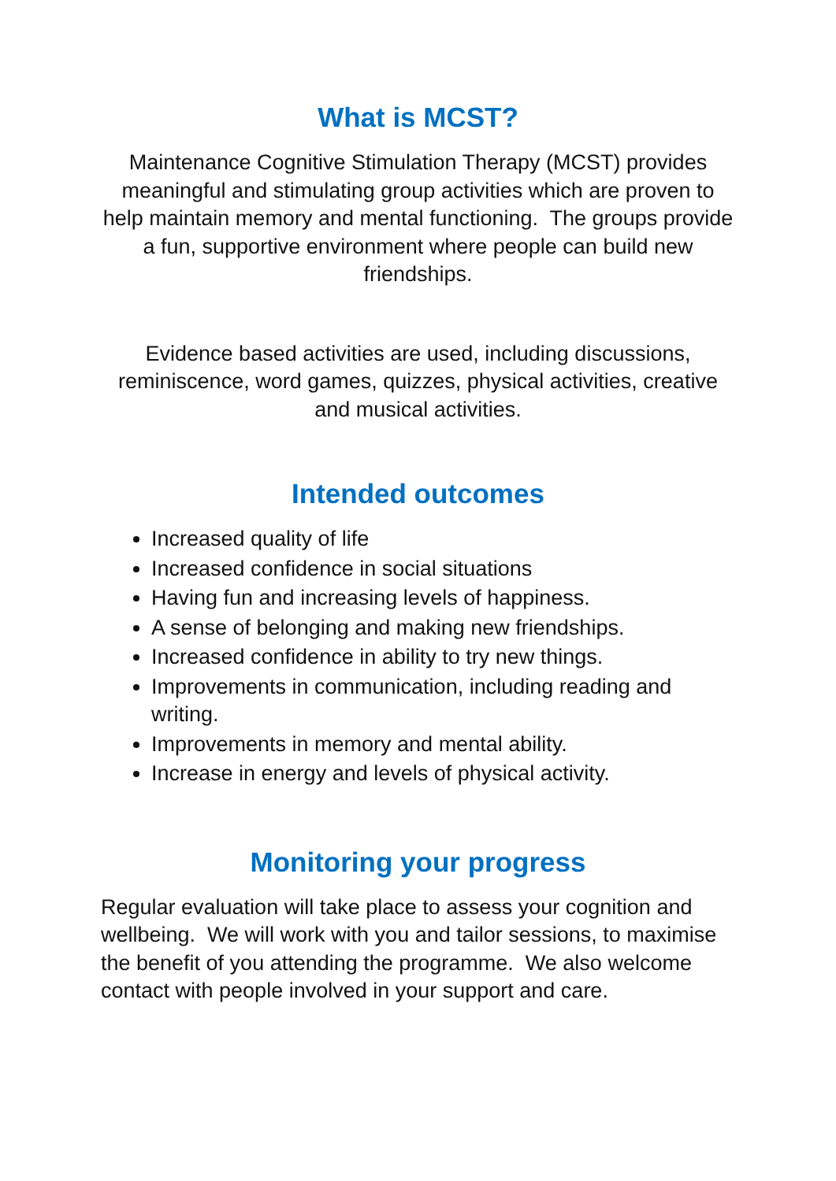What is MCST?
Maintenance Cognitive Stimulation Therapy (MCST) provides meaningful and stimulating group activities which are proven to help maintain memory and mental functioning. The groups provide a fun, supportive environment where people can build new friendships.
Evidence based activities are used, including discussions, reminiscence, word games, quizzes, physical activities, creative and musical activities.
Intended outcomes
Increased quality of life
Increased confidence in social situations
Having fun and increasing levels of happiness.
A sense of belonging and making new friendships.
Increased confidence in ability to try new things.
Improvements in communication, including reading and writing.
Improvements in memory and mental ability.
Increase in energy and levels of physical activity.
Monitoring your progress
Regular evaluation will take place to assess your cognition and wellbeing. We will work with you and tailor sessions, to maximise the benefit of you attending the programme. We also welcome contact with people involved in your support and care.